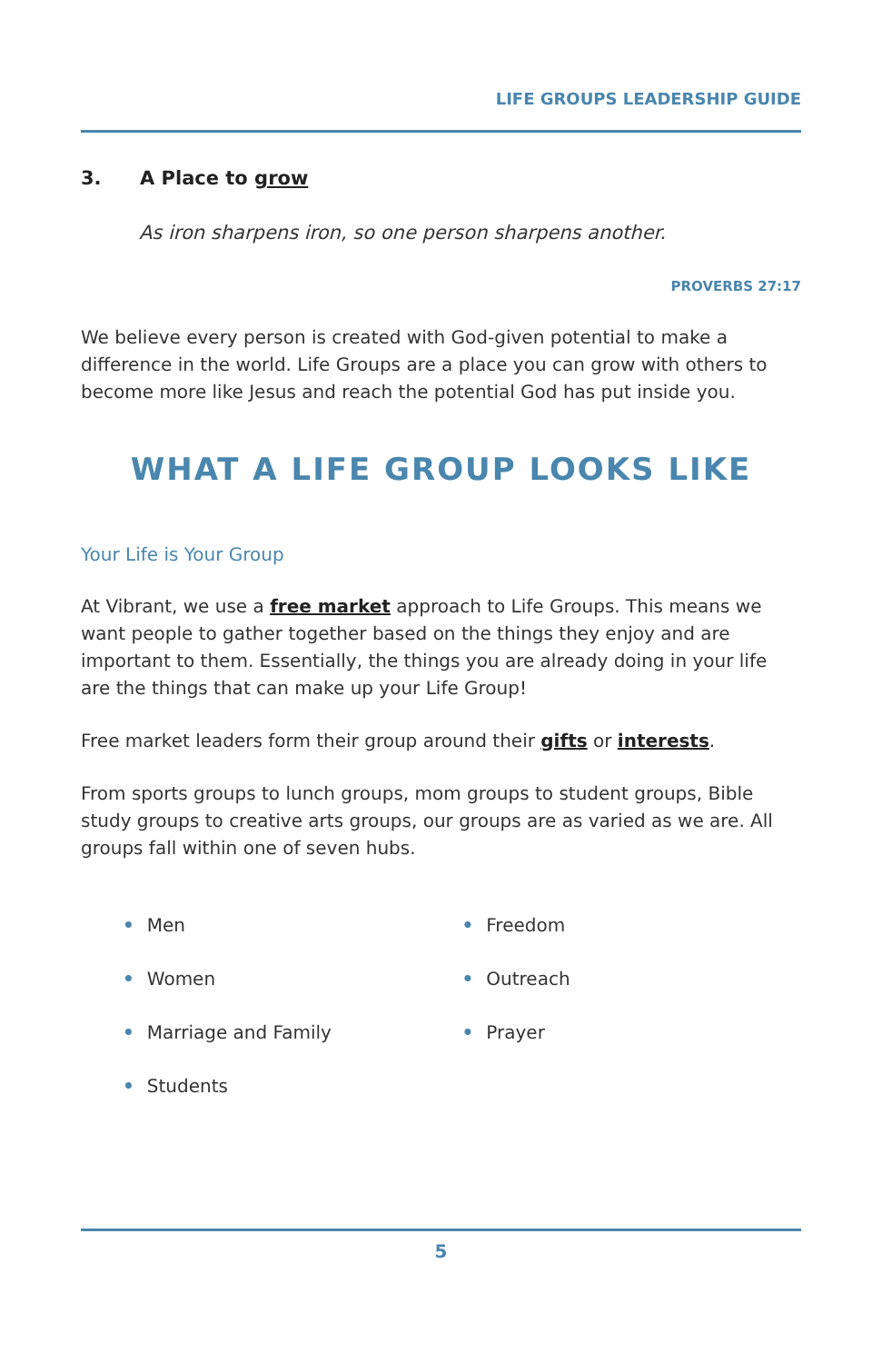LIFE GROUPS LEADERSHIP GUIDE
3. A Place to grow
As iron sharpens iron, so one person sharpens another.
PROVERBS 27:17
We believe every person is created with God-given potential to make a difference in the world. Life Groups are a place you can grow with others to become more like Jesus and reach the potential God has put inside you.
WHAT A LIFE GROUP LOOKS LIKE
Your Life is Your Group
At Vibrant, we use a free market approach to Life Groups. This means we want people to gather together based on the things they enjoy and are important to them. Essentially, the things you are already doing in your life are the things that can make up your Life Group!
Free market leaders form their group around their gifts or interests.
From sports groups to lunch groups, mom groups to student groups, Bible study groups to creative arts groups, our groups are as varied as we are. All groups fall within one of seven hubs.
• Men
• Women
• Marriage and Family
• Students
• Freedom
• Outreach
• Prayer
5